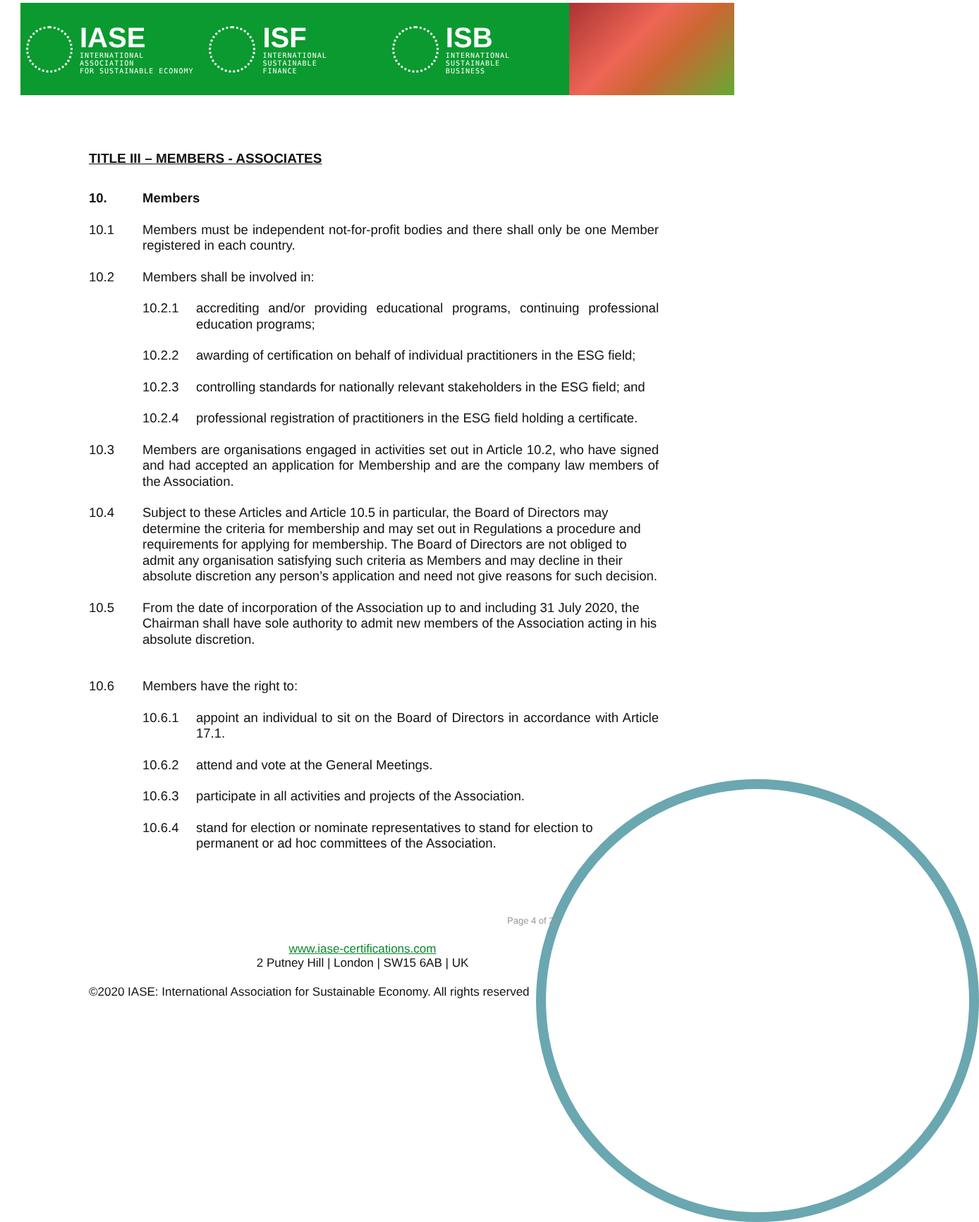IASE
INTERNATIONAL ASSOCIATION
FOR SUSTAINABLE ECONOMY
ISF
INTERNATIONAL SUSTAINABLE
FINANCE
ISB
INTERNATIONAL SUSTAINABLE
BUSINESS
TITLE III – MEMBERS - ASSOCIATES
10. Members
10.1 Members must be independent not-for-profit bodies and there shall only be one Member registered in each country.
10.2 Members shall be involved in:
10.2.1 accrediting and/or providing educational programs, continuing professional education programs;
10.2.2 awarding of certification on behalf of individual practitioners in the ESG field;
10.2.3 controlling standards for nationally relevant stakeholders in the ESG field; and
10.2.4 professional registration of practitioners in the ESG field holding a certificate.
10.3 Members are organisations engaged in activities set out in Article 10.2, who have signed and had accepted an application for Membership and are the company law members of the Association.
10.4 Subject to these Articles and Article 10.5 in particular, the Board of Directors may determine the criteria for membership and may set out in Regulations a procedure and requirements for applying for membership. The Board of Directors are not obliged to admit any organisation satisfying such criteria as Members and may decline in their absolute discretion any person’s application and need not give reasons for such decision.
10.5 From the date of incorporation of the Association up to and including 31 July 2020, the Chairman shall have sole authority to admit new members of the Association acting in his absolute discretion.
10.6 Members have the right to:
10.6.1 appoint an individual to sit on the Board of Directors in accordance with Article 17.1.
10.6.2 attend and vote at the General Meetings.
10.6.3 participate in all activities and projects of the Association.
10.6.4 stand for election or nominate representatives to stand for election to permanent or ad hoc committees of the Association.
Page 4 of 21
www.iase-certifications.com
2 Putney Hill | London | SW15 6AB | UK
©2020 IASE: International Association for Sustainable Economy. All rights reserved